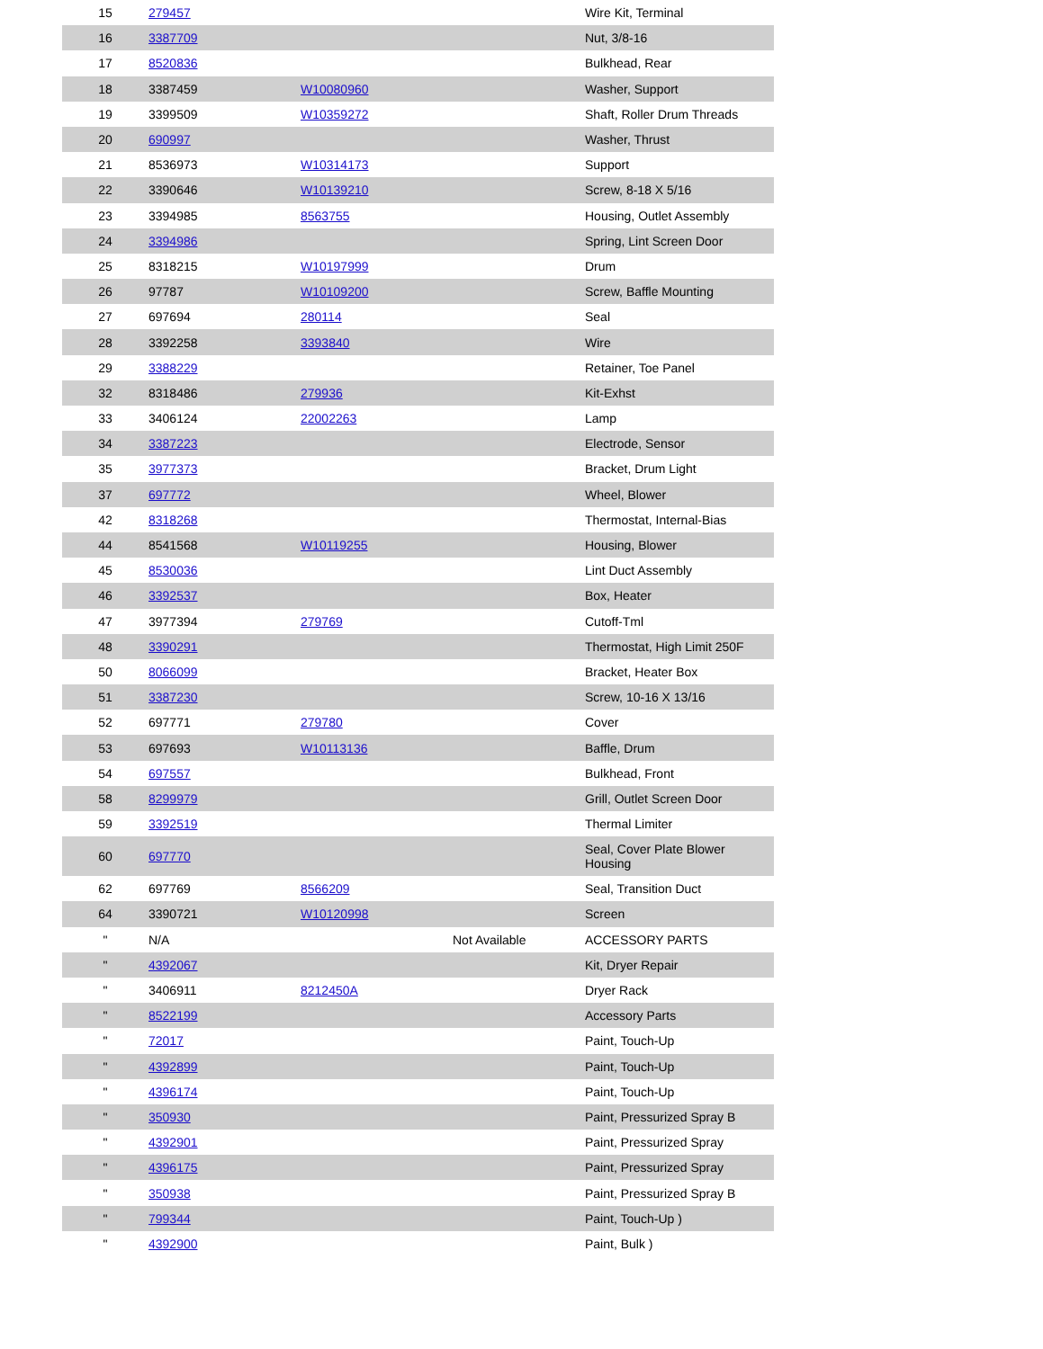| 15 | 279457 | | | Wire Kit, Terminal |
| 16 | 3387709 | | | Nut, 3/8-16 |
| 17 | 8520836 | | | Bulkhead, Rear |
| 18 | 3387459 | W10080960 | | Washer, Support |
| 19 | 3399509 | W10359272 | | Shaft, Roller Drum Threads |
| 20 | 690997 | | | Washer, Thrust |
| 21 | 8536973 | W10314173 | | Support |
| 22 | 3390646 | W10139210 | | Screw, 8-18 X 5/16 |
| 23 | 3394985 | 8563755 | | Housing, Outlet Assembly |
| 24 | 3394986 | | | Spring, Lint Screen Door |
| 25 | 8318215 | W10197999 | | Drum |
| 26 | 97787 | W10109200 | | Screw, Baffle Mounting |
| 27 | 697694 | 280114 | | Seal |
| 28 | 3392258 | 3393840 | | Wire |
| 29 | 3388229 | | | Retainer, Toe Panel |
| 32 | 8318486 | 279936 | | Kit-Exhst |
| 33 | 3406124 | 22002263 | | Lamp |
| 34 | 3387223 | | | Electrode, Sensor |
| 35 | 3977373 | | | Bracket, Drum Light |
| 37 | 697772 | | | Wheel, Blower |
| 42 | 8318268 | | | Thermostat, Internal-Bias |
| 44 | 8541568 | W10119255 | | Housing, Blower |
| 45 | 8530036 | | | Lint Duct Assembly |
| 46 | 3392537 | | | Box, Heater |
| 47 | 3977394 | 279769 | | Cutoff-Tml |
| 48 | 3390291 | | | Thermostat, High Limit 250F |
| 50 | 8066099 | | | Bracket, Heater Box |
| 51 | 3387230 | | | Screw, 10-16 X 13/16 |
| 52 | 697771 | 279780 | | Cover |
| 53 | 697693 | W10113136 | | Baffle, Drum |
| 54 | 697557 | | | Bulkhead, Front |
| 58 | 8299979 | | | Grill, Outlet Screen Door |
| 59 | 3392519 | | | Thermal Limiter |
| 60 | 697770 | | | Seal, Cover Plate Blower Housing |
| 62 | 697769 | 8566209 | | Seal, Transition Duct |
| 64 | 3390721 | W10120998 | | Screen |
| " | N/A | | Not Available | ACCESSORY PARTS |
| " | 4392067 | | | Kit, Dryer Repair |
| " | 3406911 | 8212450A | | Dryer Rack |
| " | 8522199 | | | Accessory Parts |
| " | 72017 | | | Paint, Touch-Up |
| " | 4392899 | | | Paint, Touch-Up |
| " | 4396174 | | | Paint, Touch-Up |
| " | 350930 | | | Paint, Pressurized Spray B |
| " | 4392901 | | | Paint, Pressurized Spray |
| " | 4396175 | | | Paint, Pressurized Spray |
| " | 350938 | | | Paint, Pressurized Spray B |
| " | 799344 | | | Paint, Touch-Up ) |
| " | 4392900 | | | Paint, Bulk ) |